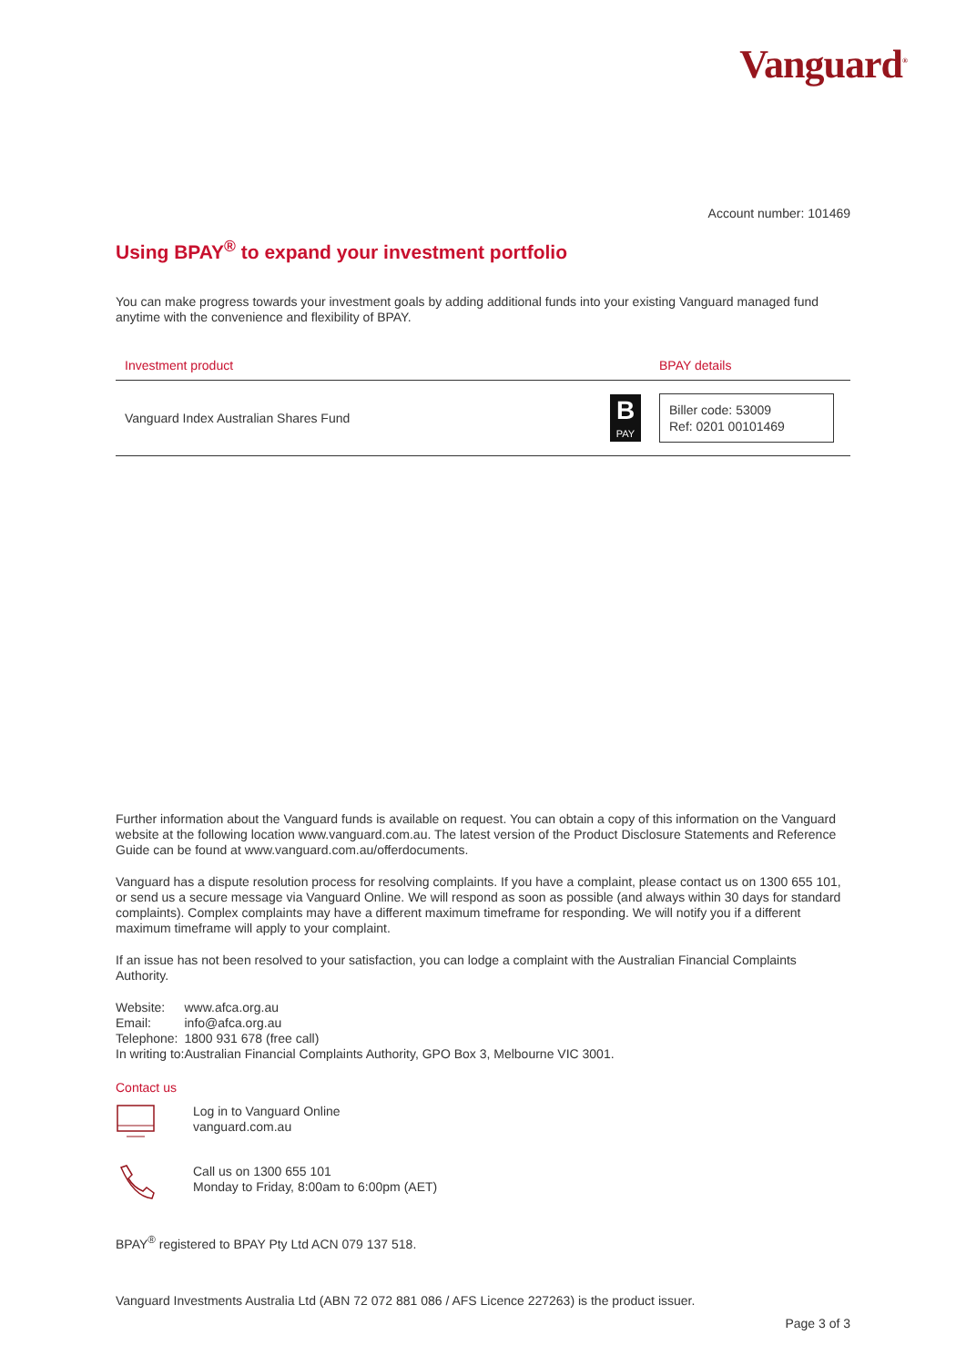Vanguard<sup>®</sup>
Account number: 101469
Using BPAY<sup>®</sup> to expand your investment portfolio
You can make progress towards your investment goals by adding additional funds into your existing Vanguard managed fund anytime with the convenience and flexibility of BPAY.
| Investment product | | BPAY details |
| --- | --- | --- |
| Vanguard Index Australian Shares Fund | B PAY | Biller code: 53009 Ref: 0201 00101469 |
Further information about the Vanguard funds is available on request. You can obtain a copy of this information on the Vanguard website at the following location www.vanguard.com.au. The latest version of the Product Disclosure Statements and Reference Guide can be found at www.vanguard.com.au/offerdocuments.
Vanguard has a dispute resolution process for resolving complaints. If you have a complaint, please contact us on 1300 655 101, or send us a secure message via Vanguard Online. We will respond as soon as possible (and always within 30 days for standard complaints). Complex complaints may have a different maximum timeframe for responding. We will notify you if a different maximum timeframe will apply to your complaint.
If an issue has not been resolved to your satisfaction, you can lodge a complaint with the Australian Financial Complaints Authority.
| Website: | www.afca.org.au |
| Email: | info@afca.org.au |
| Telephone: | 1800 931 678 (free call) |
| In writing to: | Australian Financial Complaints Authority, GPO Box 3, Melbourne VIC 3001. |
Contact us
Log in to Vanguard Online
vanguard.com.au
Call us on 1300 655 101
Monday to Friday, 8:00am to 6:00pm (AET)
BPAY<sup>®</sup> registered to BPAY Pty Ltd ACN 079 137 518.
Vanguard Investments Australia Ltd (ABN 72 072 881 086 / AFS Licence 227263) is the product issuer.
Page 3 of 3